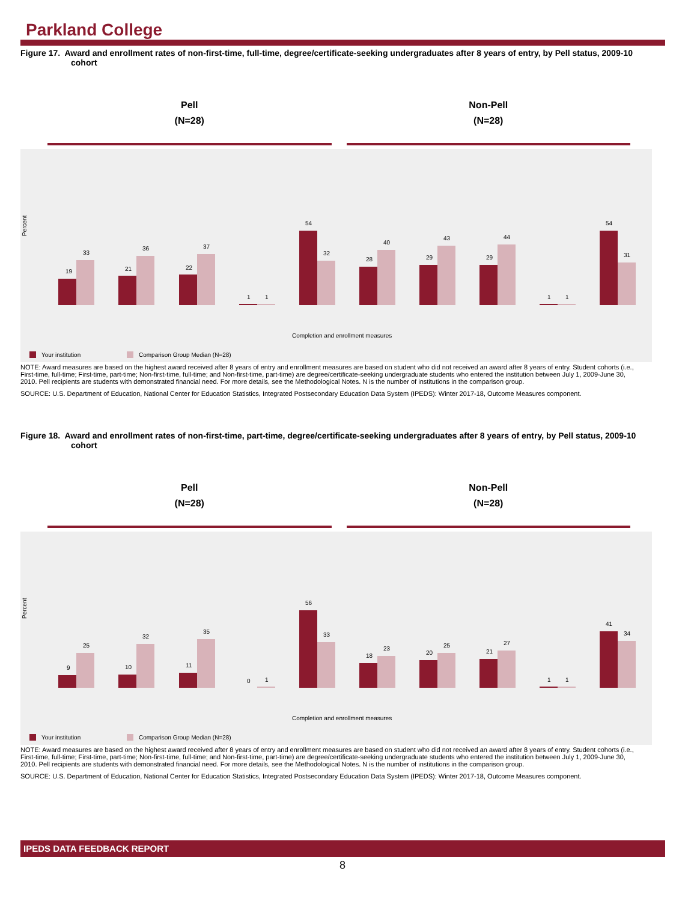Parkland College
Figure 17. Award and enrollment rates of non-first-time, full-time, degree/certificate-seeking undergraduates after 8 years of entry, by Pell status, 2009-10 cohort
Pell
(N=28)
Non-Pell
(N=28)
Percent
19
33
21
36
22
37
1
1
54
32
28
40
29
43
29
44
1
1
54
31
Completion and enrollment measures
Your institution
Comparison Group Median (N=28)
NOTE: Award measures are based on the highest award received after 8 years of entry and enrollment measures are based on student who did not received an award after 8 years of entry. Student cohorts (i.e., First-time, full-time; First-time, part-time; Non-first-time, full-time; and Non-first-time, part-time) are degree/certificate-seeking undergraduate students who entered the institution between July 1, 2009-June 30, 2010. Pell recipients are students with demonstrated financial need. For more details, see the Methodological Notes. N is the number of institutions in the comparison group.
SOURCE: U.S. Department of Education, National Center for Education Statistics, Integrated Postsecondary Education Data System (IPEDS): Winter 2017-18, Outcome Measures component.
Figure 18. Award and enrollment rates of non-first-time, part-time, degree/certificate-seeking undergraduates after 8 years of entry, by Pell status, 2009-10 cohort
Pell
(N=28)
Non-Pell
(N=28)
Percent
9
25
10
32
11
35
0
1
56
33
18
23
20
25
21
27
1
1
41
34
Completion and enrollment measures
Your institution
Comparison Group Median (N=28)
NOTE: Award measures are based on the highest award received after 8 years of entry and enrollment measures are based on student who did not received an award after 8 years of entry. Student cohorts (i.e., First-time, full-time; First-time, part-time; Non-first-time, full-time; and Non-first-time, part-time) are degree/certificate-seeking undergraduate students who entered the institution between July 1, 2009-June 30, 2010. Pell recipients are students with demonstrated financial need. For more details, see the Methodological Notes. N is the number of institutions in the comparison group.
SOURCE: U.S. Department of Education, National Center for Education Statistics, Integrated Postsecondary Education Data System (IPEDS): Winter 2017-18, Outcome Measures component.
IPEDS DATA FEEDBACK REPORT
8